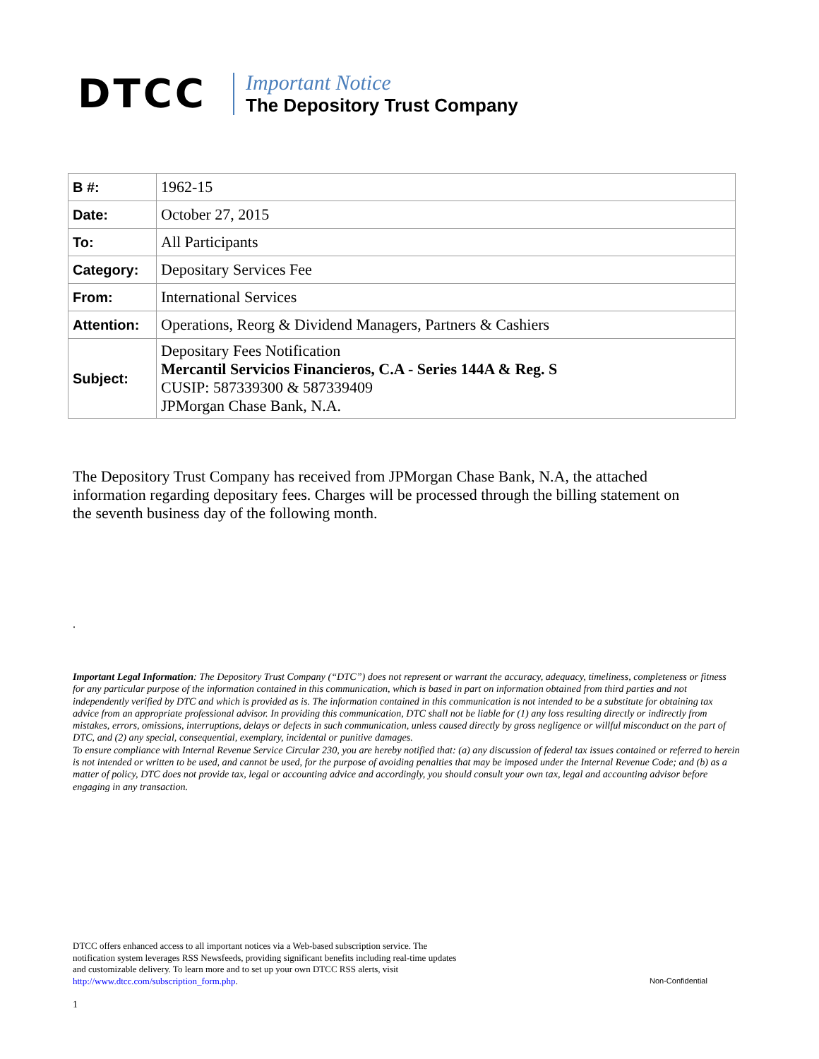DTCC
Important Notice
The Depository Trust Company
| B #: | 1962-15 |
| Date: | October 27, 2015 |
| To: | All Participants |
| Category: | Depositary Services Fee |
| From: | International Services |
| Attention: | Operations, Reorg & Dividend Managers, Partners & Cashiers |
| Subject: | Depositary Fees Notification Mercantil Servicios Financieros, C.A - Series 144A & Reg. S CUSIP: 587339300 & 587339409 JPMorgan Chase Bank, N.A. |
The Depository Trust Company has received from JPMorgan Chase Bank, N.A, the attached information regarding depositary fees. Charges will be processed through the billing statement on the seventh business day of the following month.
.
Important Legal Information: The Depository Trust Company (“DTC”) does not represent or warrant the accuracy, adequacy, timeliness, completeness or fitness for any particular purpose of the information contained in this communication, which is based in part on information obtained from third parties and not independently verified by DTC and which is provided as is. The information contained in this communication is not intended to be a substitute for obtaining tax advice from an appropriate professional advisor. In providing this communication, DTC shall not be liable for (1) any loss resulting directly or indirectly from mistakes, errors, omissions, interruptions, delays or defects in such communication, unless caused directly by gross negligence or willful misconduct on the part of DTC, and (2) any special, consequential, exemplary, incidental or punitive damages.
To ensure compliance with Internal Revenue Service Circular 230, you are hereby notified that: (a) any discussion of federal tax issues contained or referred to herein is not intended or written to be used, and cannot be used, for the purpose of avoiding penalties that may be imposed under the Internal Revenue Code; and (b) as a matter of policy, DTC does not provide tax, legal or accounting advice and accordingly, you should consult your own tax, legal and accounting advisor before engaging in any transaction.
DTCC offers enhanced access to all important notices via a Web-based subscription service. The notification system leverages RSS Newsfeeds, providing significant benefits including real-time updates and customizable delivery. To learn more and to set up your own DTCC RSS alerts, visit http://www.dtcc.com/subscription_form.php.
Non-Confidential
1